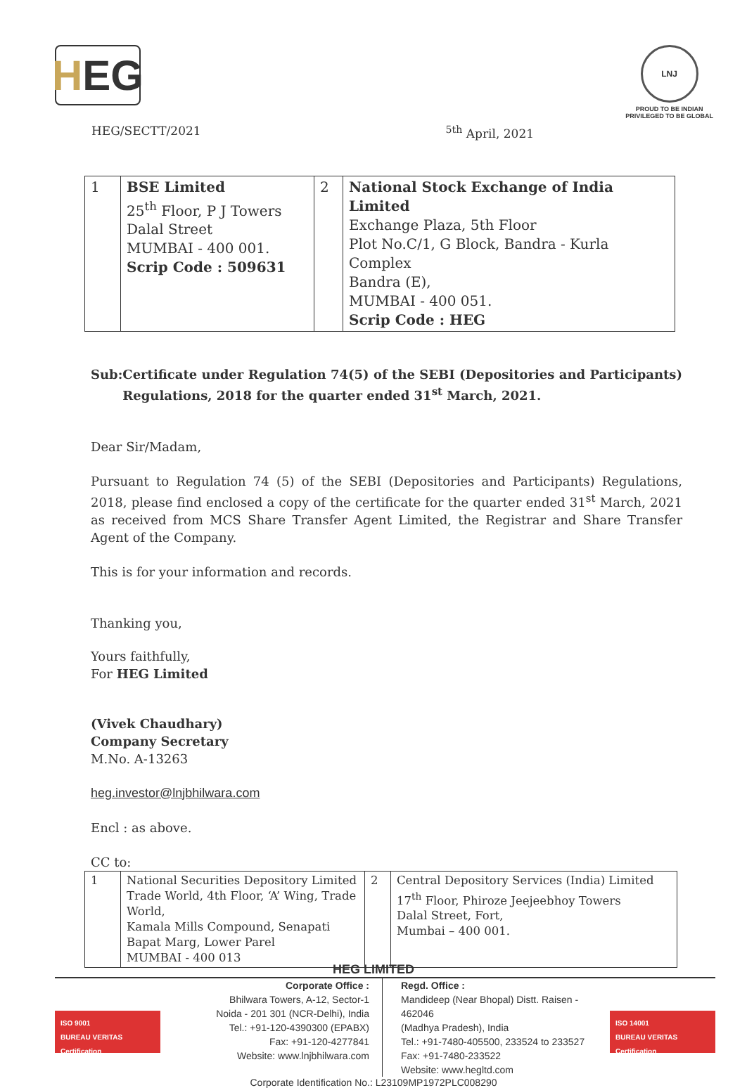H EG
LNJ
PROUD TO BE INDIAN
PRIVILEGED TO BE GLOBAL
HEG/SECTT/2021 <sup>5th</sup> April, 2021
| 1 | BSE Limited 25<sup>th</sup> Floor, P J Towers Dalal Street MUMBAI - 400 001. Scrip Code : 509631 | 2 | National Stock Exchange of India Limited Exchange Plaza, 5th Floor Plot No.C/1, G Block, Bandra - Kurla Complex Bandra (E), MUMBAI - 400 051. Scrip Code : HEG |
Sub: Certificate under Regulation 74(5) of the SEBI (Depositories and Participants) Regulations, 2018 for the quarter ended 31<sup>st</sup> March, 2021.
Dear Sir/Madam,
Pursuant to Regulation 74 (5) of the SEBI (Depositories and Participants) Regulations, 2018, please find enclosed a copy of the certificate for the quarter ended 31<sup>st</sup> March, 2021 as received from MCS Share Transfer Agent Limited, the Registrar and Share Transfer Agent of the Company.
This is for your information and records.
Thanking you,
Yours faithfully,
For HEG Limited
(Vivek Chaudhary)
Company Secretary
M.No. A-13263
heg.investor@lnjbhilwara.com
Encl : as above.
CC to:
| 1 | National Securities Depository Limited Trade World, 4th Floor, ‘A’ Wing, Trade World, Kamala Mills Compound, Senapati Bapat Marg, Lower Parel MUMBAI - 400 013 | 2 | Central Depository Services (India) Limited 17<sup>th</sup> Floor, Phiroze Jeejeebhoy Towers Dalal Street, Fort, Mumbai – 400 001. |
HEG LIMITED
ISO 9001
BUREAU VERITAS
Certification
Corporate Office :
Bhilwara Towers, A-12, Sector-1
Noida - 201 301 (NCR-Delhi), India
Tel.: +91-120-4390300 (EPABX)
Fax: +91-120-4277841
Website: www.lnjbhilwara.com
Regd. Office :
Mandideep (Near Bhopal) Distt. Raisen - 462046
(Madhya Pradesh), India
Tel.: +91-7480-405500, 233524 to 233527
Fax: +91-7480-233522
Website: www.hegltd.com
ISO 14001
BUREAU VERITAS
Certification
Corporate Identification No.: L23109MP1972PLC008290